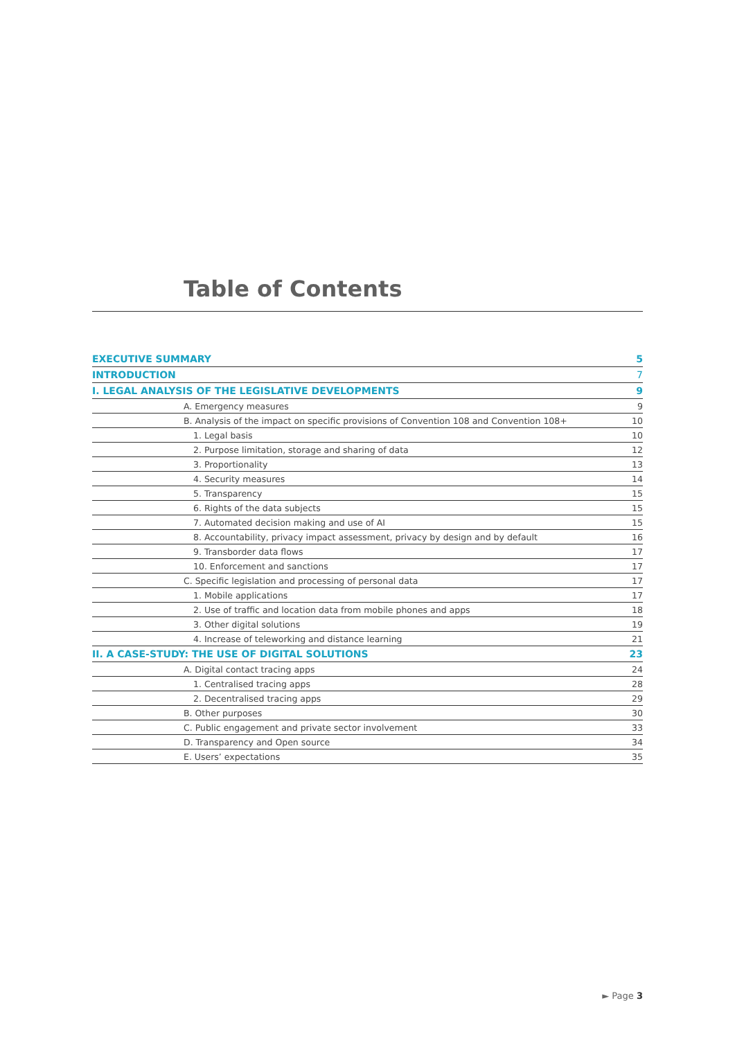Table of Contents
| EXECUTIVE SUMMARY | 5 |
| INTRODUCTION | 7 |
| I. LEGAL ANALYSIS OF THE LEGISLATIVE DEVELOPMENTS | 9 |
| A. Emergency measures | 9 |
| B. Analysis of the impact on specific provisions of Convention 108 and Convention 108+ | 10 |
| 1. Legal basis | 10 |
| 2. Purpose limitation, storage and sharing of data | 12 |
| 3. Proportionality | 13 |
| 4. Security measures | 14 |
| 5. Transparency | 15 |
| 6. Rights of the data subjects | 15 |
| 7. Automated decision making and use of AI | 15 |
| 8. Accountability, privacy impact assessment, privacy by design and by default | 16 |
| 9. Transborder data flows | 17 |
| 10. Enforcement and sanctions | 17 |
| C. Specific legislation and processing of personal data | 17 |
| 1. Mobile applications | 17 |
| 2. Use of traffic and location data from mobile phones and apps | 18 |
| 3. Other digital solutions | 19 |
| 4. Increase of teleworking and distance learning | 21 |
| II. A CASE-STUDY: THE USE OF DIGITAL SOLUTIONS | 23 |
| A. Digital contact tracing apps | 24 |
| 1. Centralised tracing apps | 28 |
| 2. Decentralised tracing apps | 29 |
| B. Other purposes | 30 |
| C. Public engagement and private sector involvement | 33 |
| D. Transparency and Open source | 34 |
| E. Users’ expectations | 35 |
► Page 3